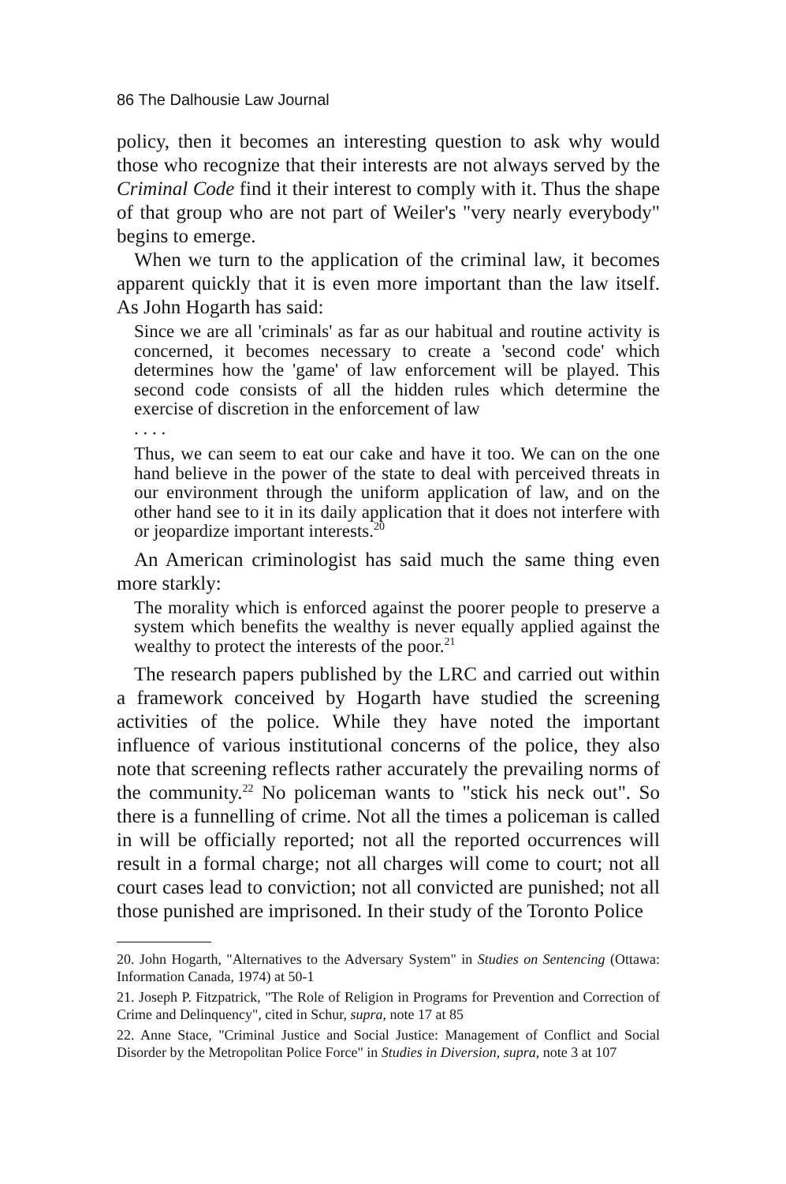86 The Dalhousie Law Journal
policy, then it becomes an interesting question to ask why would those who recognize that their interests are not always served by the Criminal Code find it their interest to comply with it. Thus the shape of that group who are not part of Weiler's "very nearly everybody" begins to emerge.
When we turn to the application of the criminal law, it becomes apparent quickly that it is even more important than the law itself. As John Hogarth has said:
Since we are all 'criminals' as far as our habitual and routine activity is concerned, it becomes necessary to create a 'second code' which determines how the 'game' of law enforcement will be played. This second code consists of all the hidden rules which determine the exercise of discretion in the enforcement of law
. . . .
Thus, we can seem to eat our cake and have it too. We can on the one hand believe in the power of the state to deal with perceived threats in our environment through the uniform application of law, and on the other hand see to it in its daily application that it does not interfere with or jeopardize important interests.<sup>20</sup>
An American criminologist has said much the same thing even more starkly:
The morality which is enforced against the poorer people to preserve a system which benefits the wealthy is never equally applied against the wealthy to protect the interests of the poor.<sup>21</sup>
The research papers published by the LRC and carried out within a framework conceived by Hogarth have studied the screening activities of the police. While they have noted the important influence of various institutional concerns of the police, they also note that screening reflects rather accurately the prevailing norms of the community.<sup>22</sup> No policeman wants to "stick his neck out". So there is a funnelling of crime. Not all the times a policeman is called in will be officially reported; not all the reported occurrences will result in a formal charge; not all charges will come to court; not all court cases lead to conviction; not all convicted are punished; not all those punished are imprisoned. In their study of the Toronto Police
20. John Hogarth, "Alternatives to the Adversary System" in Studies on Sentencing (Ottawa: Information Canada, 1974) at 50-1
21. Joseph P. Fitzpatrick, "The Role of Religion in Programs for Prevention and Correction of Crime and Delinquency", cited in Schur, supra, note 17 at 85
22. Anne Stace, "Criminal Justice and Social Justice: Management of Conflict and Social Disorder by the Metropolitan Police Force" in Studies in Diversion, supra, note 3 at 107